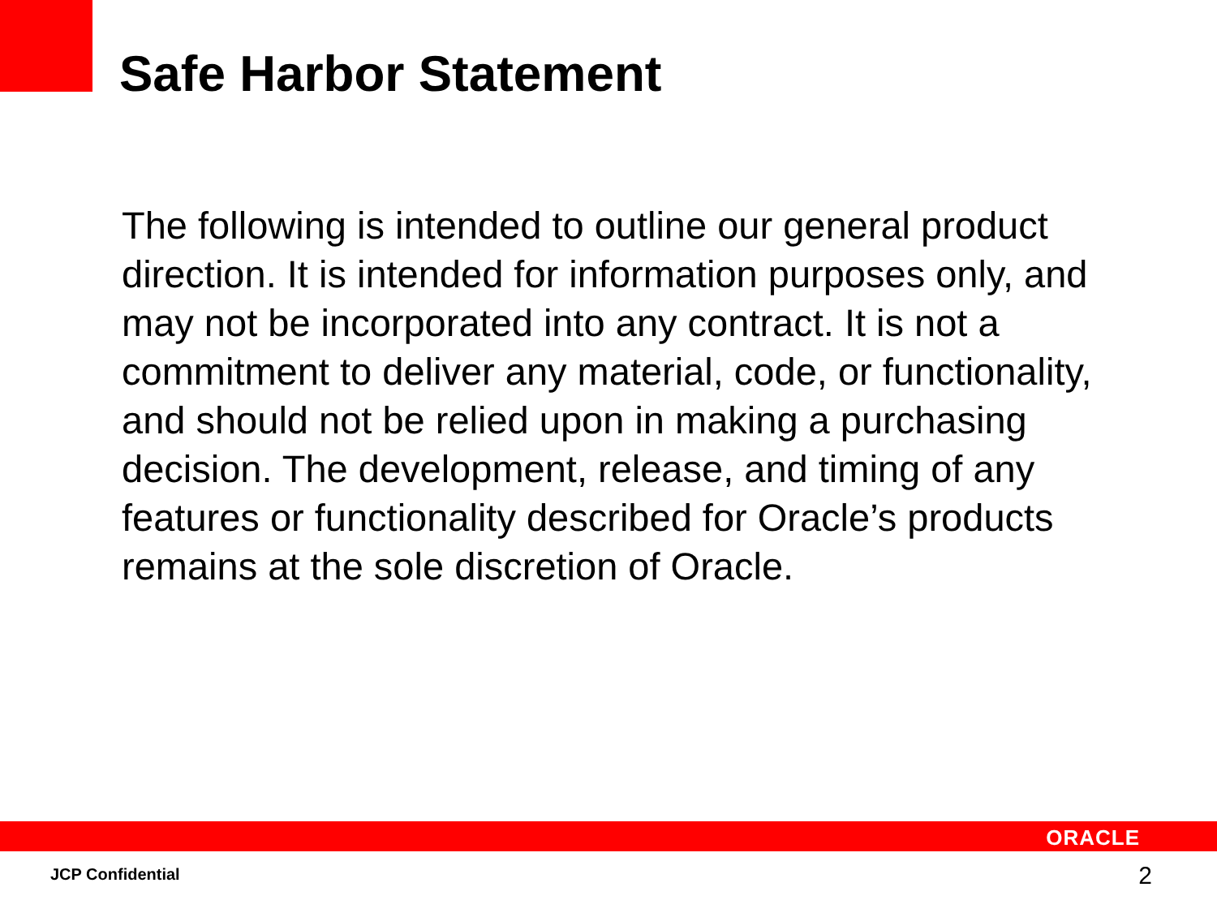Safe Harbor Statement
The following is intended to outline our general product direction. It is intended for information purposes only, and may not be incorporated into any contract. It is not a commitment to deliver any material, code, or functionality, and should not be relied upon in making a purchasing decision. The development, release, and timing of any features or functionality described for Oracle’s products remains at the sole discretion of Oracle.
ORACLE
JCP Confidential 2